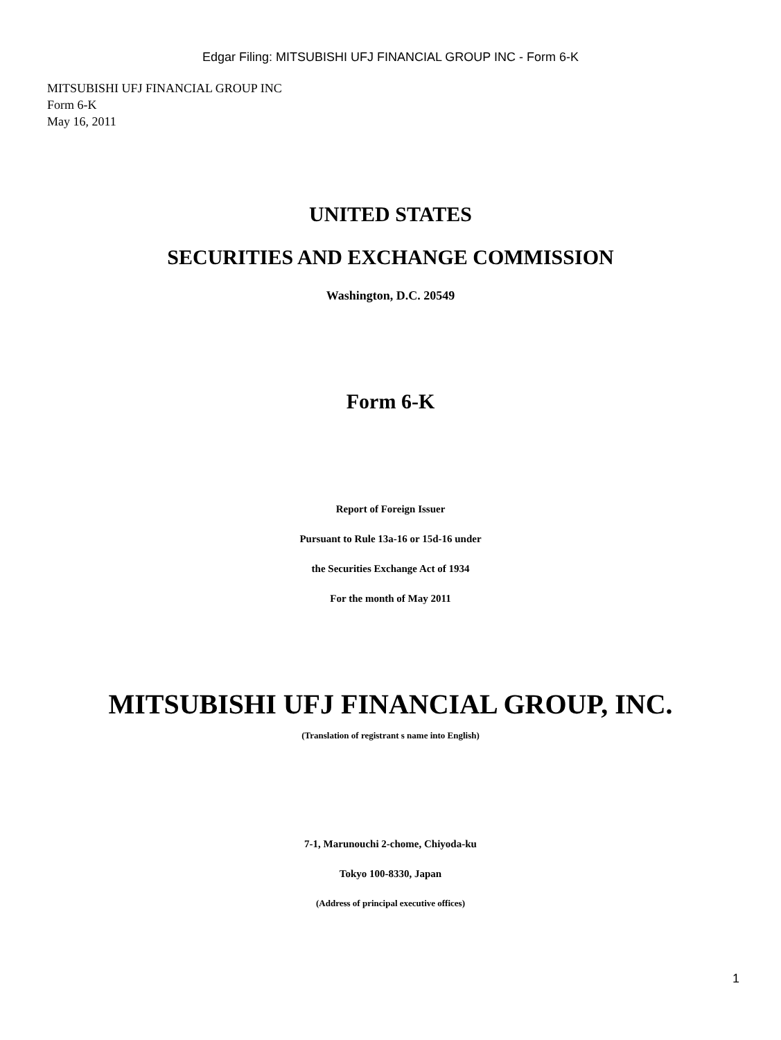Edgar Filing: MITSUBISHI UFJ FINANCIAL GROUP INC - Form 6-K
MITSUBISHI UFJ FINANCIAL GROUP INC
Form 6-K
May 16, 2011
UNITED STATES
SECURITIES AND EXCHANGE COMMISSION
Washington, D.C. 20549
Form 6-K
Report of Foreign Issuer
Pursuant to Rule 13a-16 or 15d-16 under
the Securities Exchange Act of 1934
For the month of May 2011
MITSUBISHI UFJ FINANCIAL GROUP, INC.
(Translation of registrant s name into English)
7-1, Marunouchi 2-chome, Chiyoda-ku
Tokyo 100-8330, Japan
(Address of principal executive offices)
1